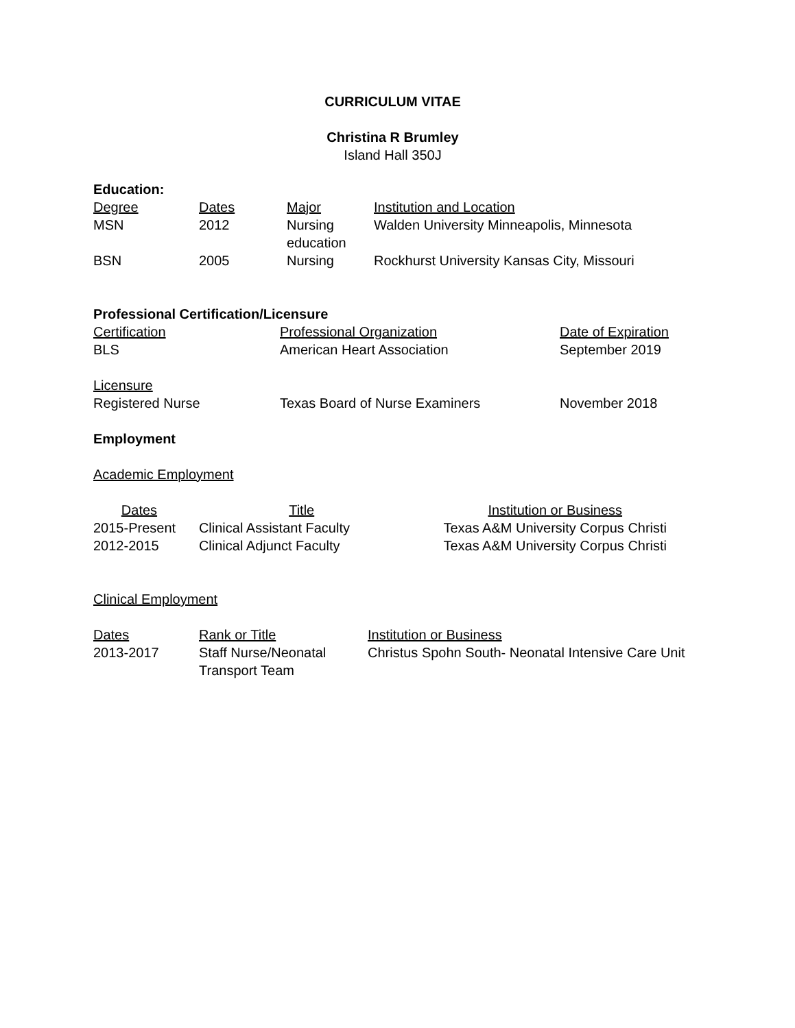CURRICULUM VITAE
Christina R Brumley
Island Hall 350J
Education:
| Degree | Dates | Major | Institution and Location |
| MSN | 2012 | Nursing education | Walden University Minneapolis, Minnesota |
| BSN | 2005 | Nursing | Rockhurst University Kansas City, Missouri |
Professional Certification/Licensure
| Certification | Professional Organization | Date of Expiration |
| BLS | American Heart Association | September 2019 |
| Licensure | | |
| Registered Nurse | Texas Board of Nurse Examiners | November 2018 |
Employment
Academic Employment
| Dates | Title | Institution or Business |
| 2015-Present | Clinical Assistant Faculty | Texas A&M University Corpus Christi |
| 2012-2015 | Clinical Adjunct Faculty | Texas A&M University Corpus Christi |
Clinical Employment
| Dates | Rank or Title | Institution or Business |
| 2013-2017 | Staff Nurse/Neonatal Transport Team | Christus Spohn South- Neonatal Intensive Care Unit |